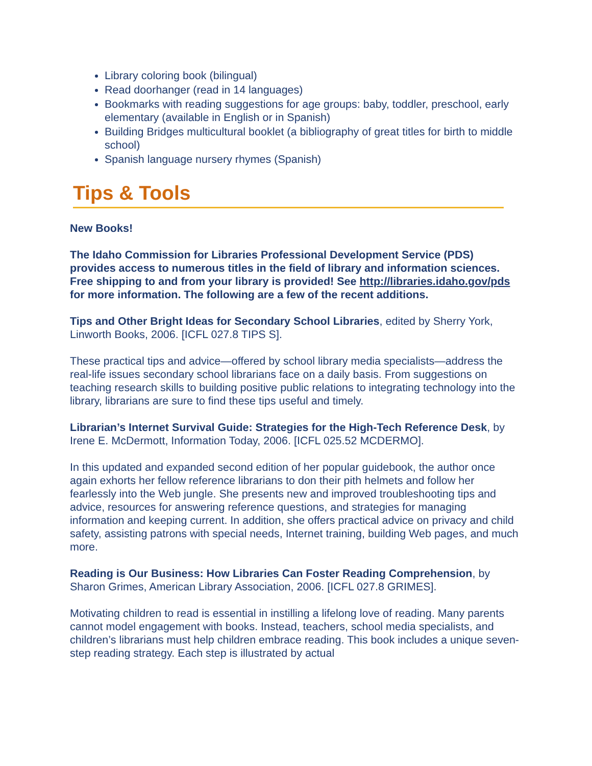Library coloring book (bilingual)
Read doorhanger (read in 14 languages)
Bookmarks with reading suggestions for age groups: baby, toddler, preschool, early elementary (available in English or in Spanish)
Building Bridges multicultural booklet (a bibliography of great titles for birth to middle school)
Spanish language nursery rhymes (Spanish)
Tips & Tools
New Books!
The Idaho Commission for Libraries Professional Development Service (PDS) provides access to numerous titles in the field of library and information sciences. Free shipping to and from your library is provided! See http://libraries.idaho.gov/pds for more information. The following are a few of the recent additions.
Tips and Other Bright Ideas for Secondary School Libraries, edited by Sherry York, Linworth Books, 2006. [ICFL 027.8 TIPS S].
These practical tips and advice—offered by school library media specialists—address the real-life issues secondary school librarians face on a daily basis. From suggestions on teaching research skills to building positive public relations to integrating technology into the library, librarians are sure to find these tips useful and timely.
Librarian’s Internet Survival Guide: Strategies for the High-Tech Reference Desk, by Irene E. McDermott, Information Today, 2006. [ICFL 025.52 MCDERMO].
In this updated and expanded second edition of her popular guidebook, the author once again exhorts her fellow reference librarians to don their pith helmets and follow her fearlessly into the Web jungle. She presents new and improved troubleshooting tips and advice, resources for answering reference questions, and strategies for managing information and keeping current. In addition, she offers practical advice on privacy and child safety, assisting patrons with special needs, Internet training, building Web pages, and much more.
Reading is Our Business: How Libraries Can Foster Reading Comprehension, by Sharon Grimes, American Library Association, 2006. [ICFL 027.8 GRIMES].
Motivating children to read is essential in instilling a lifelong love of reading. Many parents cannot model engagement with books. Instead, teachers, school media specialists, and children’s librarians must help children embrace reading. This book includes a unique seven-step reading strategy. Each step is illustrated by actual